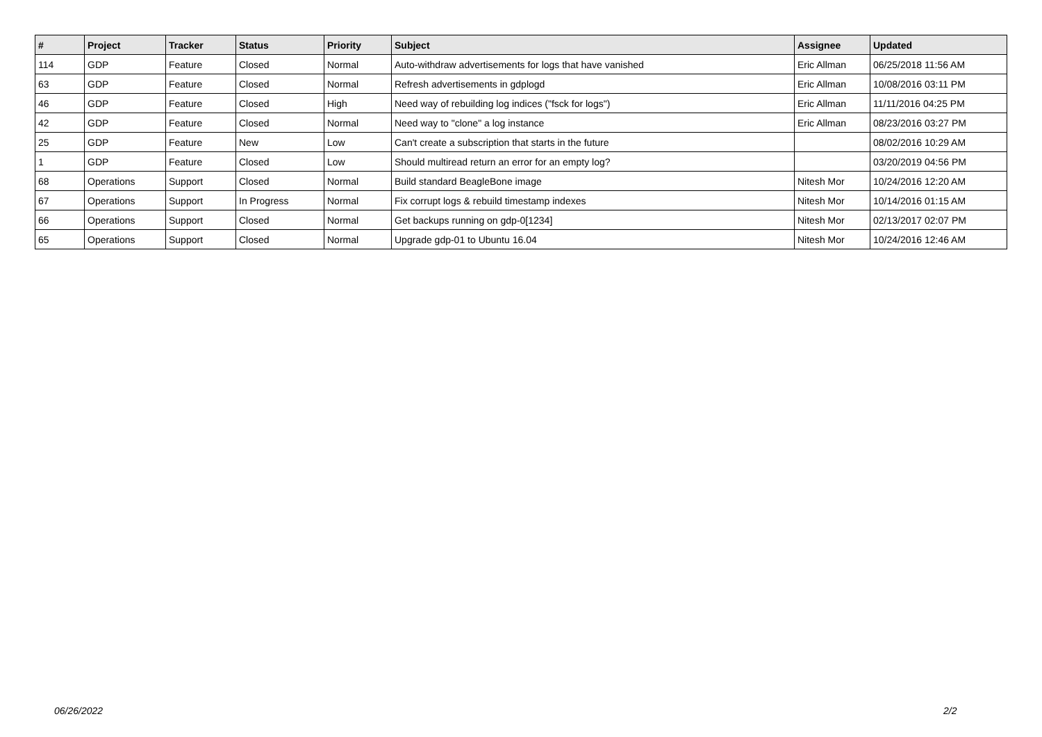| # | Project | Tracker | Status | Priority | Subject | Assignee | Updated |
| --- | --- | --- | --- | --- | --- | --- | --- |
| 114 | GDP | Feature | Closed | Normal | Auto-withdraw advertisements for logs that have vanished | Eric Allman | 06/25/2018 11:56 AM |
| 63 | GDP | Feature | Closed | Normal | Refresh advertisements in gdplogd | Eric Allman | 10/08/2016 03:11 PM |
| 46 | GDP | Feature | Closed | High | Need way of rebuilding log indices ("fsck for logs") | Eric Allman | 11/11/2016 04:25 PM |
| 42 | GDP | Feature | Closed | Normal | Need way to "clone" a log instance | Eric Allman | 08/23/2016 03:27 PM |
| 25 | GDP | Feature | New | Low | Can't create a subscription that starts in the future | | 08/02/2016 10:29 AM |
| 1 | GDP | Feature | Closed | Low | Should multiread return an error for an empty log? | | 03/20/2019 04:56 PM |
| 68 | Operations | Support | Closed | Normal | Build standard BeagleBone image | Nitesh Mor | 10/24/2016 12:20 AM |
| 67 | Operations | Support | In Progress | Normal | Fix corrupt logs & rebuild timestamp indexes | Nitesh Mor | 10/14/2016 01:15 AM |
| 66 | Operations | Support | Closed | Normal | Get backups running on gdp-0[1234] | Nitesh Mor | 02/13/2017 02:07 PM |
| 65 | Operations | Support | Closed | Normal | Upgrade gdp-01 to Ubuntu 16.04 | Nitesh Mor | 10/24/2016 12:46 AM |
06/26/2022 2/2